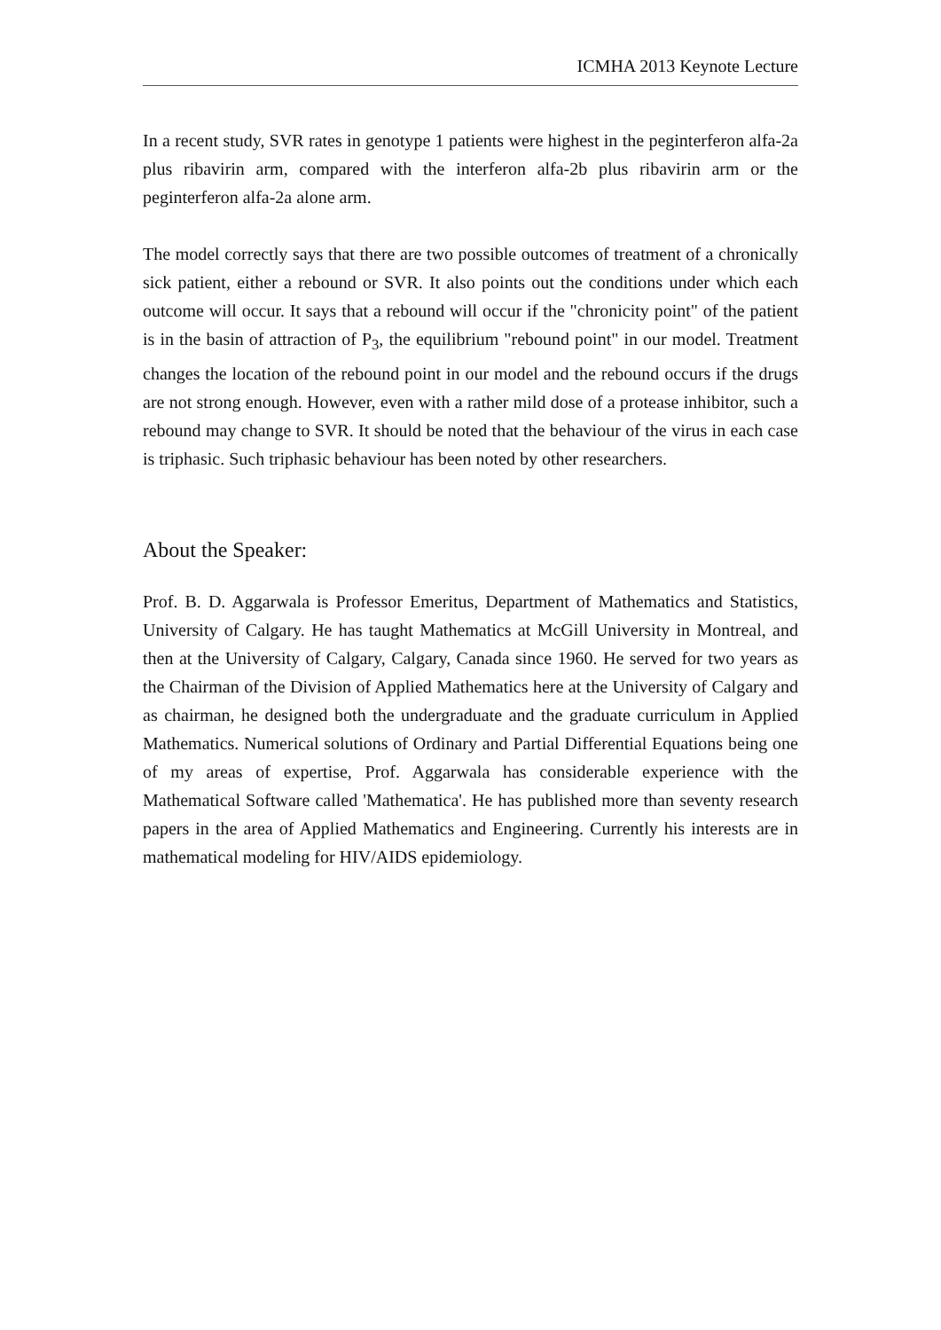ICMHA 2013 Keynote Lecture
In a recent study, SVR rates in genotype 1 patients were highest in the peginterferon alfa-2a plus ribavirin arm, compared with the interferon alfa-2b plus ribavirin arm or the peginterferon alfa-2a alone arm.
The model correctly says that there are two possible outcomes of treatment of a chronically sick patient, either a rebound or SVR. It also points out the conditions under which each outcome will occur. It says that a rebound will occur if the "chronicity point" of the patient is in the basin of attraction of P<sub>3</sub>, the equilibrium "rebound point" in our model. Treatment changes the location of the rebound point in our model and the rebound occurs if the drugs are not strong enough. However, even with a rather mild dose of a protease inhibitor, such a rebound may change to SVR. It should be noted that the behaviour of the virus in each case is triphasic. Such triphasic behaviour has been noted by other researchers.
About the Speaker:
Prof. B. D. Aggarwala is Professor Emeritus, Department of Mathematics and Statistics, University of Calgary. He has taught Mathematics at McGill University in Montreal, and then at the University of Calgary, Calgary, Canada since 1960. He served for two years as the Chairman of the Division of Applied Mathematics here at the University of Calgary and as chairman, he designed both the undergraduate and the graduate curriculum in Applied Mathematics. Numerical solutions of Ordinary and Partial Differential Equations being one of my areas of expertise, Prof. Aggarwala has considerable experience with the Mathematical Software called 'Mathematica'. He has published more than seventy research papers in the area of Applied Mathematics and Engineering. Currently his interests are in mathematical modeling for HIV/AIDS epidemiology.